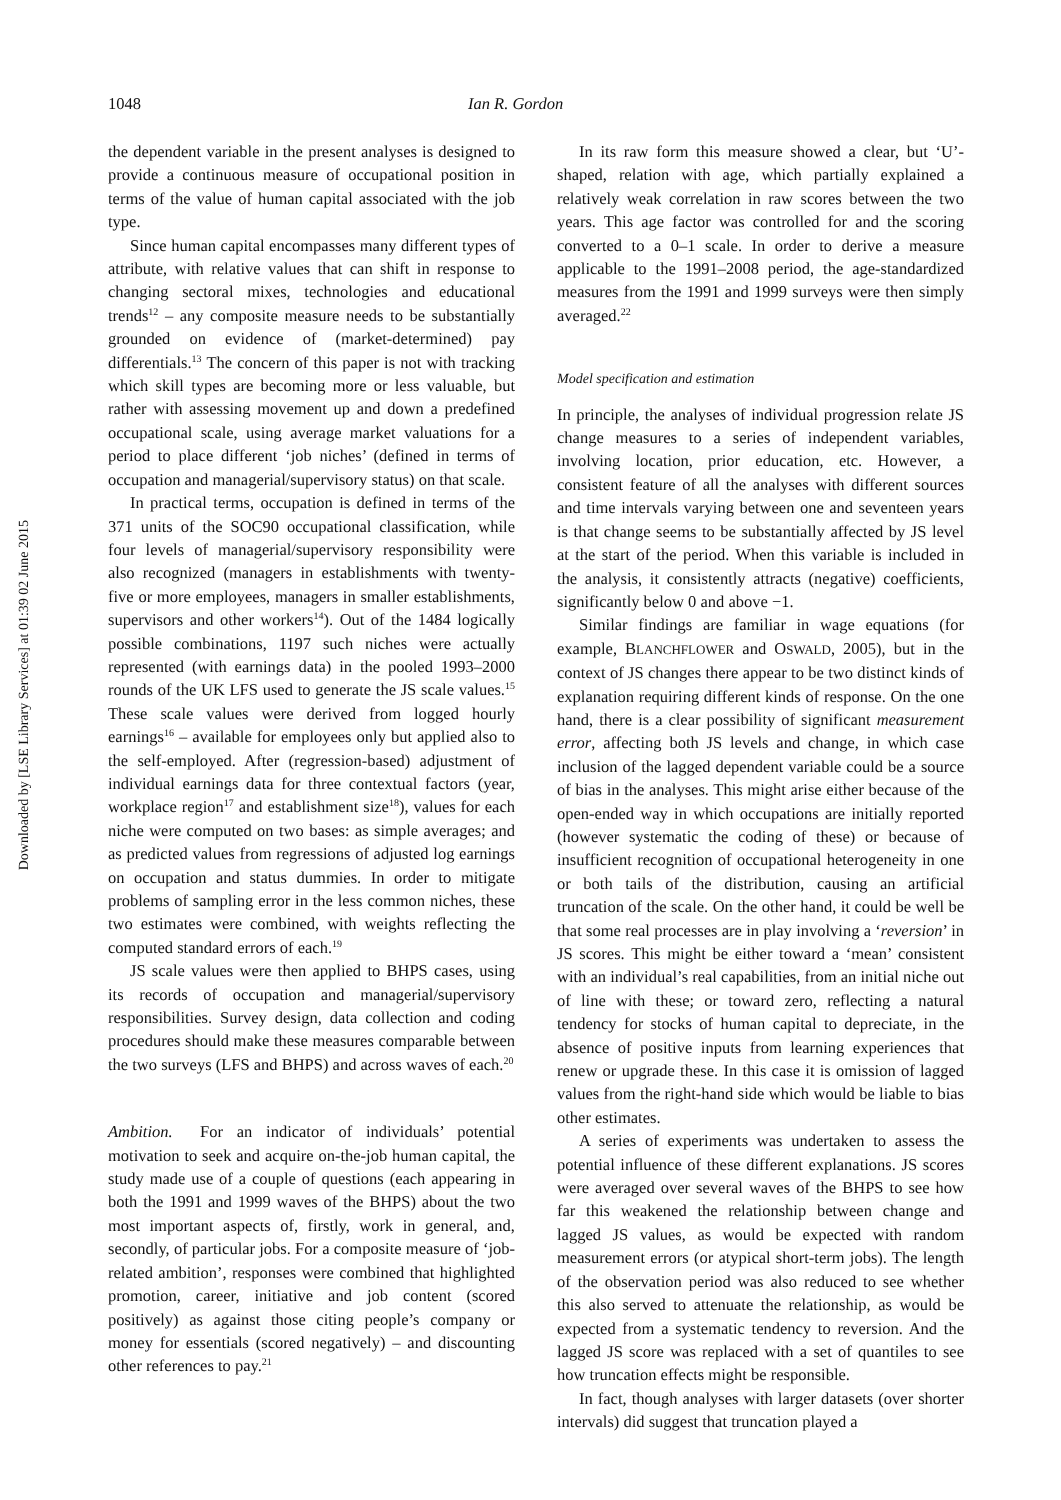1048 Ian R. Gordon
Downloaded by [LSE Library Services] at 01:39 02 June 2015
the dependent variable in the present analyses is designed to provide a continuous measure of occupational position in terms of the value of human capital associated with the job type.
Since human capital encompasses many different types of attribute, with relative values that can shift in response to changing sectoral mixes, technologies and educational trends<sup>12</sup> – any composite measure needs to be substantially grounded on evidence of (market-determined) pay differentials.<sup>13</sup> The concern of this paper is not with tracking which skill types are becoming more or less valuable, but rather with assessing movement up and down a predefined occupational scale, using average market valuations for a period to place different ‘job niches’ (defined in terms of occupation and managerial/supervisory status) on that scale.
In practical terms, occupation is defined in terms of the 371 units of the SOC90 occupational classification, while four levels of managerial/supervisory responsibility were also recognized (managers in establishments with twenty-five or more employees, managers in smaller establishments, supervisors and other workers<sup>14</sup>). Out of the 1484 logically possible combinations, 1197 such niches were actually represented (with earnings data) in the pooled 1993–2000 rounds of the UK LFS used to generate the JS scale values.<sup>15</sup> These scale values were derived from logged hourly earnings<sup>16</sup> – available for employees only but applied also to the self-employed. After (regression-based) adjustment of individual earnings data for three contextual factors (year, workplace region<sup>17</sup> and establishment size<sup>18</sup>), values for each niche were computed on two bases: as simple averages; and as predicted values from regressions of adjusted log earnings on occupation and status dummies. In order to mitigate problems of sampling error in the less common niches, these two estimates were combined, with weights reflecting the computed standard errors of each.<sup>19</sup>
JS scale values were then applied to BHPS cases, using its records of occupation and managerial/supervisory responsibilities. Survey design, data collection and coding procedures should make these measures comparable between the two surveys (LFS and BHPS) and across waves of each.<sup>20</sup>
Ambition. For an indicator of individuals’ potential motivation to seek and acquire on-the-job human capital, the study made use of a couple of questions (each appearing in both the 1991 and 1999 waves of the BHPS) about the two most important aspects of, firstly, work in general, and, secondly, of particular jobs. For a composite measure of ‘job-related ambition’, responses were combined that highlighted promotion, career, initiative and job content (scored positively) as against those citing people’s company or money for essentials (scored negatively) – and discounting other references to pay.<sup>21</sup>
In its raw form this measure showed a clear, but ‘U’-shaped, relation with age, which partially explained a relatively weak correlation in raw scores between the two years. This age factor was controlled for and the scoring converted to a 0–1 scale. In order to derive a measure applicable to the 1991–2008 period, the age-standardized measures from the 1991 and 1999 surveys were then simply averaged.<sup>22</sup>
Model specification and estimation
In principle, the analyses of individual progression relate JS change measures to a series of independent variables, involving location, prior education, etc. However, a consistent feature of all the analyses with different sources and time intervals varying between one and seventeen years is that change seems to be substantially affected by JS level at the start of the period. When this variable is included in the analysis, it consistently attracts (negative) coefficients, significantly below 0 and above −1.
Similar findings are familiar in wage equations (for example, BLANCHFLOWER and OSWALD, 2005), but in the context of JS changes there appear to be two distinct kinds of explanation requiring different kinds of response. On the one hand, there is a clear possibility of significant measurement error, affecting both JS levels and change, in which case inclusion of the lagged dependent variable could be a source of bias in the analyses. This might arise either because of the open-ended way in which occupations are initially reported (however systematic the coding of these) or because of insufficient recognition of occupational heterogeneity in one or both tails of the distribution, causing an artificial truncation of the scale. On the other hand, it could be well be that some real processes are in play involving a ‘reversion’ in JS scores. This might be either toward a ‘mean’ consistent with an individual’s real capabilities, from an initial niche out of line with these; or toward zero, reflecting a natural tendency for stocks of human capital to depreciate, in the absence of positive inputs from learning experiences that renew or upgrade these. In this case it is omission of lagged values from the right-hand side which would be liable to bias other estimates.
A series of experiments was undertaken to assess the potential influence of these different explanations. JS scores were averaged over several waves of the BHPS to see how far this weakened the relationship between change and lagged JS values, as would be expected with random measurement errors (or atypical short-term jobs). The length of the observation period was also reduced to see whether this also served to attenuate the relationship, as would be expected from a systematic tendency to reversion. And the lagged JS score was replaced with a set of quantiles to see how truncation effects might be responsible.
In fact, though analyses with larger datasets (over shorter intervals) did suggest that truncation played a